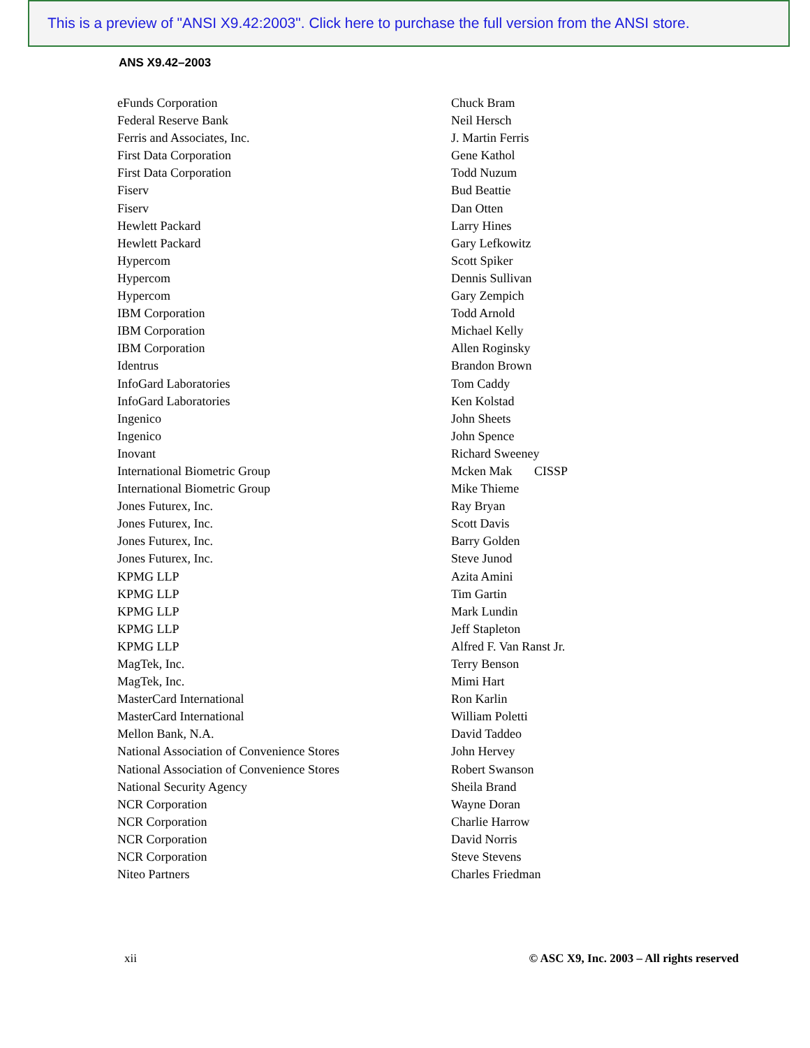This is a preview of "ANSI X9.42:2003". Click here to purchase the full version from the ANSI store.
ANS X9.42–2003
| eFunds Corporation | Chuck Bram |
| Federal Reserve Bank | Neil Hersch |
| Ferris and Associates, Inc. | J. Martin Ferris |
| First Data Corporation | Gene Kathol |
| First Data Corporation | Todd Nuzum |
| Fiserv | Bud Beattie |
| Fiserv | Dan Otten |
| Hewlett Packard | Larry Hines |
| Hewlett Packard | Gary Lefkowitz |
| Hypercom | Scott Spiker |
| Hypercom | Dennis Sullivan |
| Hypercom | Gary Zempich |
| IBM Corporation | Todd Arnold |
| IBM Corporation | Michael Kelly |
| IBM Corporation | Allen Roginsky |
| Identrus | Brandon Brown |
| InfoGard Laboratories | Tom Caddy |
| InfoGard Laboratories | Ken Kolstad |
| Ingenico | John Sheets |
| Ingenico | John Spence |
| Inovant | Richard Sweeney |
| International Biometric Group | Mcken Mak CISSP |
| International Biometric Group | Mike Thieme |
| Jones Futurex, Inc. | Ray Bryan |
| Jones Futurex, Inc. | Scott Davis |
| Jones Futurex, Inc. | Barry Golden |
| Jones Futurex, Inc. | Steve Junod |
| KPMG LLP | Azita Amini |
| KPMG LLP | Tim Gartin |
| KPMG LLP | Mark Lundin |
| KPMG LLP | Jeff Stapleton |
| KPMG LLP | Alfred F. Van Ranst Jr. |
| MagTek, Inc. | Terry Benson |
| MagTek, Inc. | Mimi Hart |
| MasterCard International | Ron Karlin |
| MasterCard International | William Poletti |
| Mellon Bank, N.A. | David Taddeo |
| National Association of Convenience Stores | John Hervey |
| National Association of Convenience Stores | Robert Swanson |
| National Security Agency | Sheila Brand |
| NCR Corporation | Wayne Doran |
| NCR Corporation | Charlie Harrow |
| NCR Corporation | David Norris |
| NCR Corporation | Steve Stevens |
| Niteo Partners | Charles Friedman |
xii © ASC X9, Inc. 2003 – All rights reserved